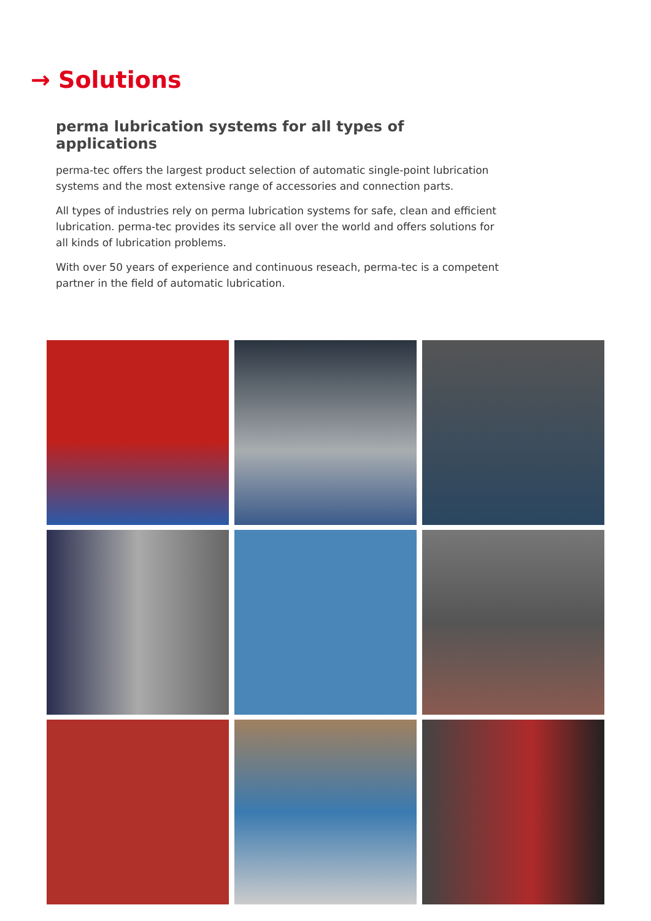→ Solutions
perma lubrication systems for all types of applications
perma-tec offers the largest product selection of automatic single-point lubrication systems and the most extensive range of accessories and connection parts.
All types of industries rely on perma lubrication systems for safe, clean and efficient lubrication. perma-tec provides its service all over the world and offers solutions for all kinds of lubrication problems.
With over 50 years of experience and continuous reseach, perma-tec is a competent partner in the field of automatic lubrication.